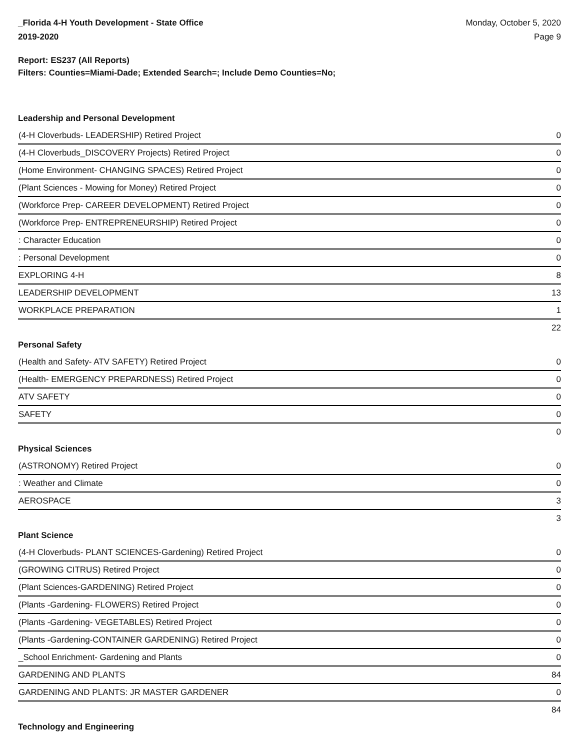_Florida 4-H Youth Development - State Office
2019-2020
Monday, October 5, 2020
Page 9
Report: ES237 (All Reports)
Filters: Counties=Miami-Dade; Extended Search=; Include Demo Counties=No;
Leadership and Personal Development
| (4-H Cloverbuds- LEADERSHIP) Retired Project | 0 |
| (4-H Cloverbuds_DISCOVERY Projects) Retired Project | 0 |
| (Home Environment- CHANGING SPACES) Retired Project | 0 |
| (Plant Sciences - Mowing for Money) Retired Project | 0 |
| (Workforce Prep- CAREER DEVELOPMENT) Retired Project | 0 |
| (Workforce Prep- ENTREPRENEURSHIP) Retired Project | 0 |
| : Character Education | 0 |
| : Personal Development | 0 |
| EXPLORING 4-H | 8 |
| LEADERSHIP DEVELOPMENT | 13 |
| WORKPLACE PREPARATION | 1 |
| | 22 |
Personal Safety
| (Health and Safety- ATV SAFETY) Retired Project | 0 |
| (Health- EMERGENCY PREPARDNESS) Retired Project | 0 |
| ATV SAFETY | 0 |
| SAFETY | 0 |
| | 0 |
Physical Sciences
| (ASTRONOMY) Retired Project | 0 |
| : Weather and Climate | 0 |
| AEROSPACE | 3 |
| | 3 |
Plant Science
| (4-H Cloverbuds- PLANT SCIENCES-Gardening) Retired Project | 0 |
| (GROWING CITRUS) Retired Project | 0 |
| (Plant Sciences-GARDENING) Retired Project | 0 |
| (Plants -Gardening- FLOWERS) Retired Project | 0 |
| (Plants -Gardening- VEGETABLES) Retired Project | 0 |
| (Plants -Gardening-CONTAINER GARDENING) Retired Project | 0 |
| _School Enrichment- Gardening and Plants | 0 |
| GARDENING AND PLANTS | 84 |
| GARDENING AND PLANTS: JR MASTER GARDENER | 0 |
| | 84 |
Technology and Engineering